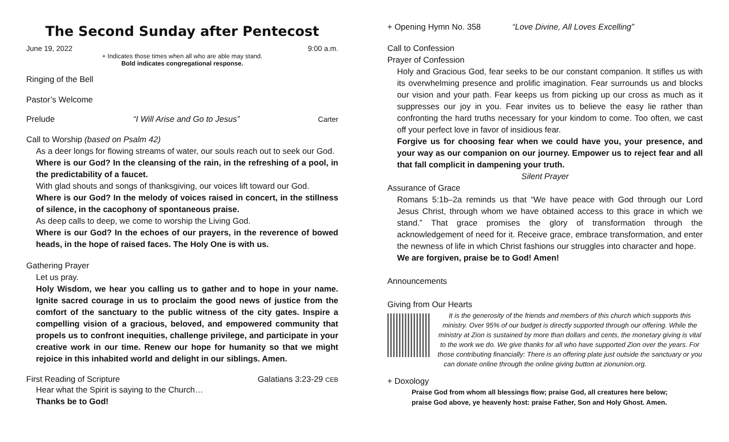The Second Sunday after Pentecost
June 19, 2022 9:00 a.m.
+ Indicates those times when all who are able may stand.
Bold indicates congregational response.
Ringing of the Bell
Pastor’s Welcome
Prelude “I Will Arise and Go to Jesus” Carter
Call to Worship (based on Psalm 42)
As a deer longs for flowing streams of water, our souls reach out to seek our God.
Where is our God? In the cleansing of the rain, in the refreshing of a pool, in the predictability of a faucet.
With glad shouts and songs of thanksgiving, our voices lift toward our God.
Where is our God? In the melody of voices raised in concert, in the stillness of silence, in the cacophony of spontaneous praise.
As deep calls to deep, we come to worship the Living God.
Where is our God? In the echoes of our prayers, in the reverence of bowed heads, in the hope of raised faces. The Holy One is with us.
Gathering Prayer
Let us pray.
Holy Wisdom, we hear you calling us to gather and to hope in your name. Ignite sacred courage in us to proclaim the good news of justice from the comfort of the sanctuary to the public witness of the city gates. Inspire a compelling vision of a gracious, beloved, and empowered community that propels us to confront inequities, challenge privilege, and participate in your creative work in our time. Renew our hope for humanity so that we might rejoice in this inhabited world and delight in our siblings. Amen.
First Reading of Scripture Galatians 3:23-29 CEB
Hear what the Spirit is saying to the Church…
Thanks be to God!
+ Opening Hymn No. 358 “Love Divine, All Loves Excelling”
Call to Confession
Prayer of Confession
Holy and Gracious God, fear seeks to be our constant companion. It stifles us with its overwhelming presence and prolific imagination. Fear surrounds us and blocks our vision and your path. Fear keeps us from picking up our cross as much as it suppresses our joy in you. Fear invites us to believe the easy lie rather than confronting the hard truths necessary for your kindom to come. Too often, we cast off your perfect love in favor of insidious fear.
Forgive us for choosing fear when we could have you, your presence, and your way as our companion on our journey. Empower us to reject fear and all that fall complicit in dampening your truth.
Silent Prayer
Assurance of Grace
Romans 5:1b–2a reminds us that “We have peace with God through our Lord Jesus Christ, through whom we have obtained access to this grace in which we stand.” That grace promises the glory of transformation through the acknowledgement of need for it. Receive grace, embrace transformation, and enter the newness of life in which Christ fashions our struggles into character and hope.
We are forgiven, praise be to God! Amen!
Announcements
Giving from Our Hearts
It is the generosity of the friends and members of this church which supports this ministry. Over 95% of our budget is directly supported through our offering. While the ministry at Zion is sustained by more than dollars and cents, the monetary giving is vital to the work we do. We give thanks for all who have supported Zion over the years. For those contributing financially: There is an offering plate just outside the sanctuary or you can donate online through the online giving button at zionunion.org.
+ Doxology
Praise God from whom all blessings flow; praise God, all creatures here below;
praise God above, ye heavenly host: praise Father, Son and Holy Ghost. Amen.